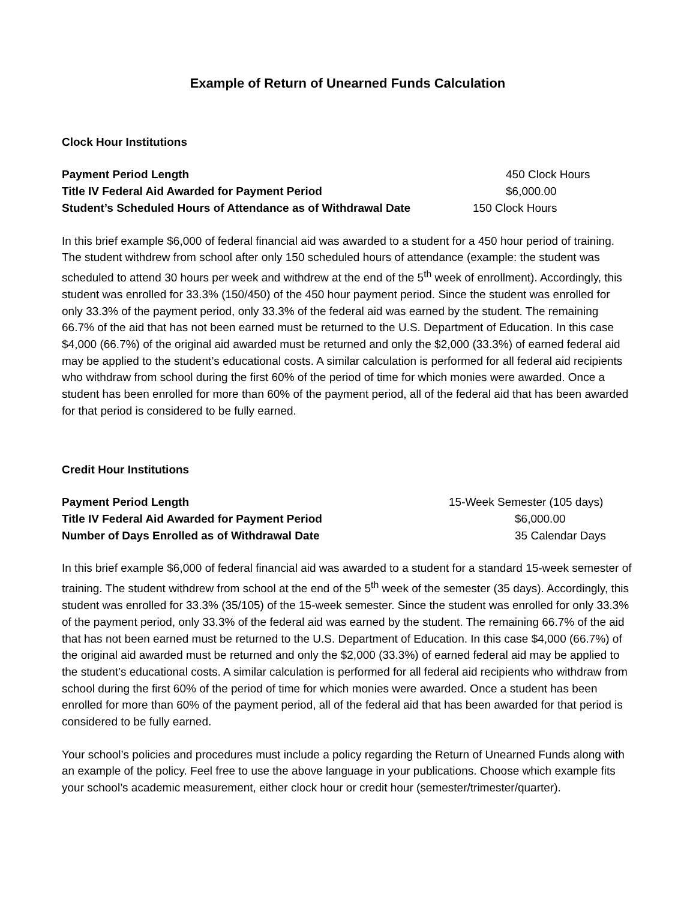Example of Return of Unearned Funds Calculation
Clock Hour Institutions
Payment Period Length 450 Clock Hours
Title IV Federal Aid Awarded for Payment Period $6,000.00
Student’s Scheduled Hours of Attendance as of Withdrawal Date 150 Clock Hours
In this brief example $6,000 of federal financial aid was awarded to a student for a 450 hour period of training. The student withdrew from school after only 150 scheduled hours of attendance (example: the student was scheduled to attend 30 hours per week and withdrew at the end of the 5<sup>th</sup> week of enrollment). Accordingly, this student was enrolled for 33.3% (150/450) of the 450 hour payment period. Since the student was enrolled for only 33.3% of the payment period, only 33.3% of the federal aid was earned by the student. The remaining 66.7% of the aid that has not been earned must be returned to the U.S. Department of Education. In this case $4,000 (66.7%) of the original aid awarded must be returned and only the $2,000 (33.3%) of earned federal aid may be applied to the student’s educational costs. A similar calculation is performed for all federal aid recipients who withdraw from school during the first 60% of the period of time for which monies were awarded. Once a student has been enrolled for more than 60% of the payment period, all of the federal aid that has been awarded for that period is considered to be fully earned.
Credit Hour Institutions
Payment Period Length 15-Week Semester (105 days)
Title IV Federal Aid Awarded for Payment Period $6,000.00
Number of Days Enrolled as of Withdrawal Date 35 Calendar Days
In this brief example $6,000 of federal financial aid was awarded to a student for a standard 15-week semester of training. The student withdrew from school at the end of the 5<sup>th</sup> week of the semester (35 days). Accordingly, this student was enrolled for 33.3% (35/105) of the 15-week semester. Since the student was enrolled for only 33.3% of the payment period, only 33.3% of the federal aid was earned by the student. The remaining 66.7% of the aid that has not been earned must be returned to the U.S. Department of Education. In this case $4,000 (66.7%) of the original aid awarded must be returned and only the $2,000 (33.3%) of earned federal aid may be applied to the student’s educational costs. A similar calculation is performed for all federal aid recipients who withdraw from school during the first 60% of the period of time for which monies were awarded. Once a student has been enrolled for more than 60% of the payment period, all of the federal aid that has been awarded for that period is considered to be fully earned.
Your school’s policies and procedures must include a policy regarding the Return of Unearned Funds along with an example of the policy. Feel free to use the above language in your publications. Choose which example fits your school’s academic measurement, either clock hour or credit hour (semester/trimester/quarter).